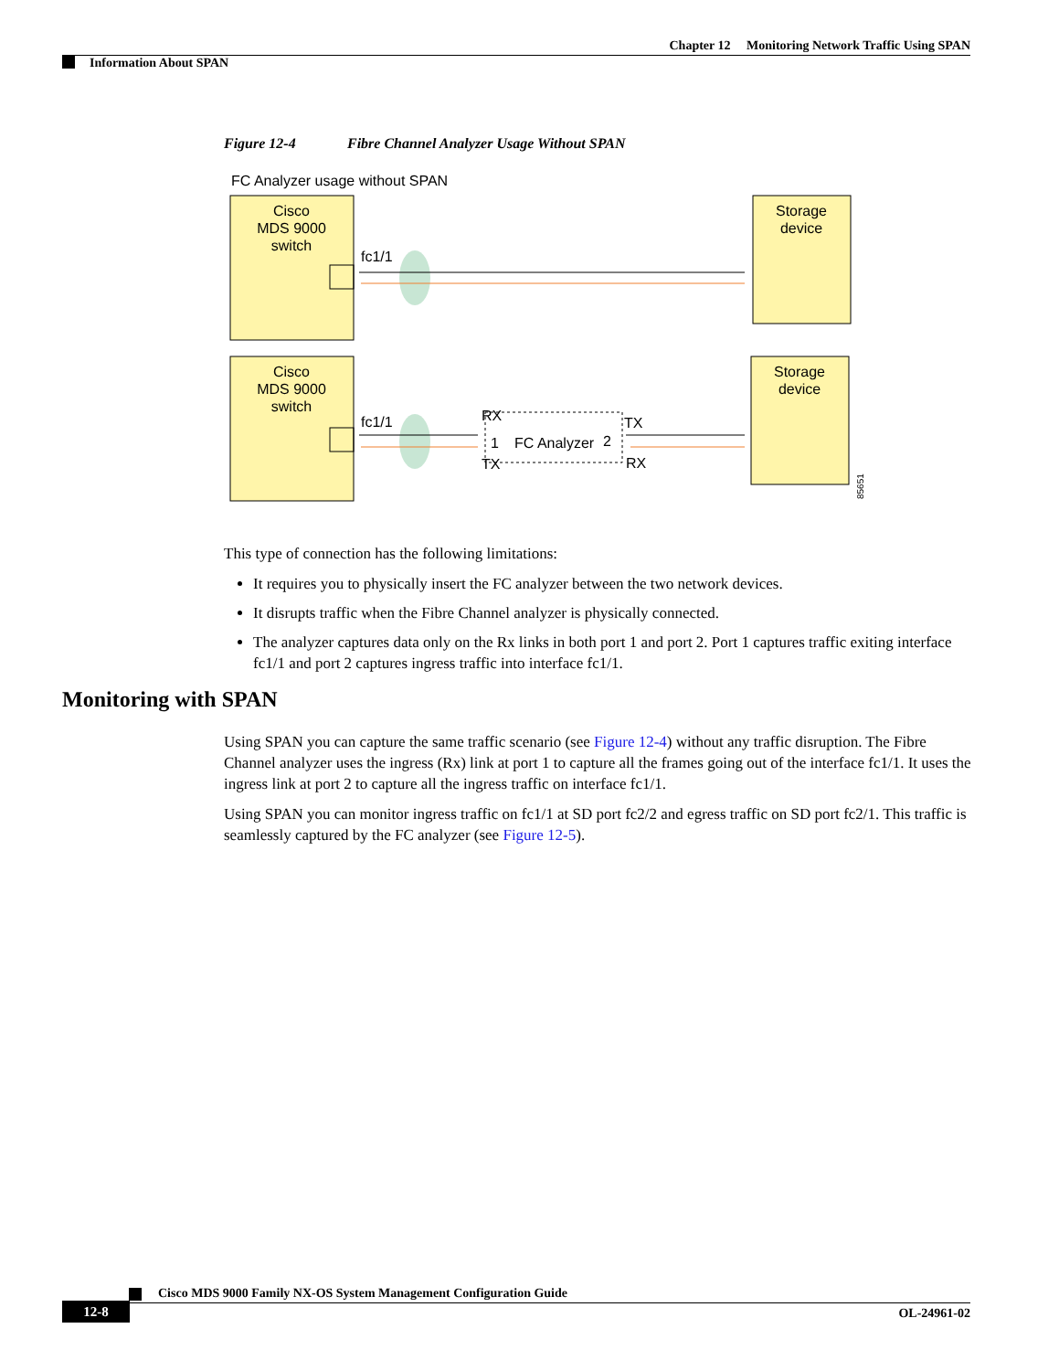Chapter 12 Monitoring Network Traffic Using SPAN
Information About SPAN
Figure 12-4 Fibre Channel Analyzer Usage Without SPAN
FC Analyzer usage without SPAN
Cisco
MDS 9000
switch
Storage
device
fc1/1
Cisco
MDS 9000
switch
Storage
device
fc1/1
RX
TX
1
FC Analyzer
2
TX
RX
85651
This type of connection has the following limitations:
It requires you to physically insert the FC analyzer between the two network devices.
It disrupts traffic when the Fibre Channel analyzer is physically connected.
The analyzer captures data only on the Rx links in both port 1 and port 2. Port 1 captures traffic exiting interface fc1/1 and port 2 captures ingress traffic into interface fc1/1.
Monitoring with SPAN
Using SPAN you can capture the same traffic scenario (see Figure 12-4) without any traffic disruption. The Fibre Channel analyzer uses the ingress (Rx) link at port 1 to capture all the frames going out of the interface fc1/1. It uses the ingress link at port 2 to capture all the ingress traffic on interface fc1/1.
Using SPAN you can monitor ingress traffic on fc1/1 at SD port fc2/2 and egress traffic on SD port fc2/1. This traffic is seamlessly captured by the FC analyzer (see Figure 12-5).
Cisco MDS 9000 Family NX-OS System Management Configuration Guide
12-8 OL-24961-02